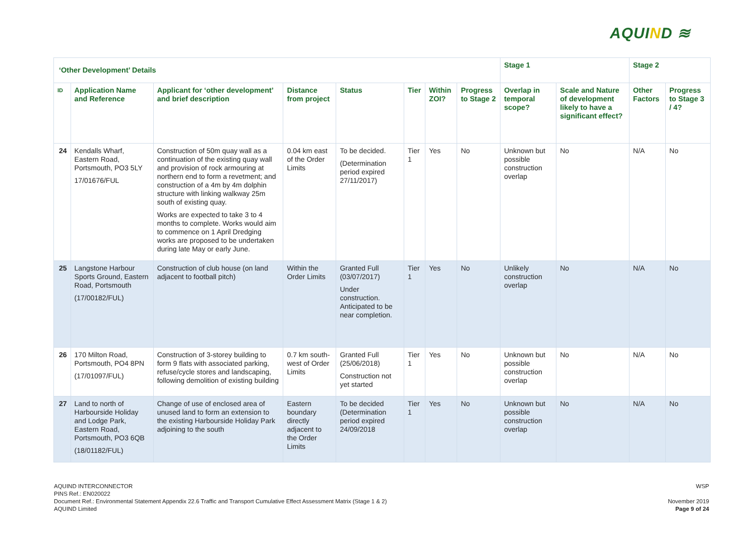AQUIND ≋
| ‘Other Development’ Details | | | | | | | | Stage 1 | | Stage 2 | |
| --- | --- | --- | --- | --- | --- | --- | --- | --- | --- | --- | --- |
| ID | Application Name and Reference | Applicant for ‘other development’ and brief description | Distance from project | Status | Tier | Within ZOI? | Progress to Stage 2 | Overlap in temporal scope? | Scale and Nature of development likely to have a significant effect? | Other Factors | Progress to Stage 3 / 4? |
| 24 | Kendalls Wharf, Eastern Road, Portsmouth, PO3 5LY 17/01676/FUL | Construction of 50m quay wall as a continuation of the existing quay wall and provision of rock armouring at northern end to form a revetment; and construction of a 4m by 4m dolphin structure with linking walkway 25m south of existing quay. Works are expected to take 3 to 4 months to complete. Works would aim to commence on 1 April Dredging works are proposed to be undertaken during late May or early June. | 0.04 km east of the Order Limits | To be decided. (Determination period expired 27/11/2017) | Tier 1 | Yes | No | Unknown but possible construction overlap | No | N/A | No |
| 25 | Langstone Harbour Sports Ground, Eastern Road, Portsmouth (17/00182/FUL) | Construction of club house (on land adjacent to football pitch) | Within the Order Limits | Granted Full (03/07/2017) Under construction. Anticipated to be near completion. | Tier 1 | Yes | No | Unlikely construction overlap | No | N/A | No |
| 26 | 170 Milton Road, Portsmouth, PO4 8PN (17/01097/FUL) | Construction of 3-storey building to form 9 flats with associated parking, refuse/cycle stores and landscaping, following demolition of existing building | 0.7 km south-west of Order Limits | Granted Full (25/06/2018) Construction not yet started | Tier 1 | Yes | No | Unknown but possible construction overlap | No | N/A | No |
| 27 | Land to north of Harbourside Holiday and Lodge Park, Eastern Road, Portsmouth, PO3 6QB (18/01182/FUL) | Change of use of enclosed area of unused land to form an extension to the existing Harbourside Holiday Park adjoining to the south | Eastern boundary directly adjacent to the Order Limits | To be decided (Determination period expired 24/09/2018 | Tier 1 | Yes | No | Unknown but possible construction overlap | No | N/A | No |
AQUIND INTERCONNECTOR
PINS Ref.: EN020022
Document Ref.: Environmental Statement Appendix 22.6 Traffic and Transport Cumulative Effect Assessment Matrix (Stage 1 & 2)
AQUIND Limited
WSP
November 2019
Page 9 of 24